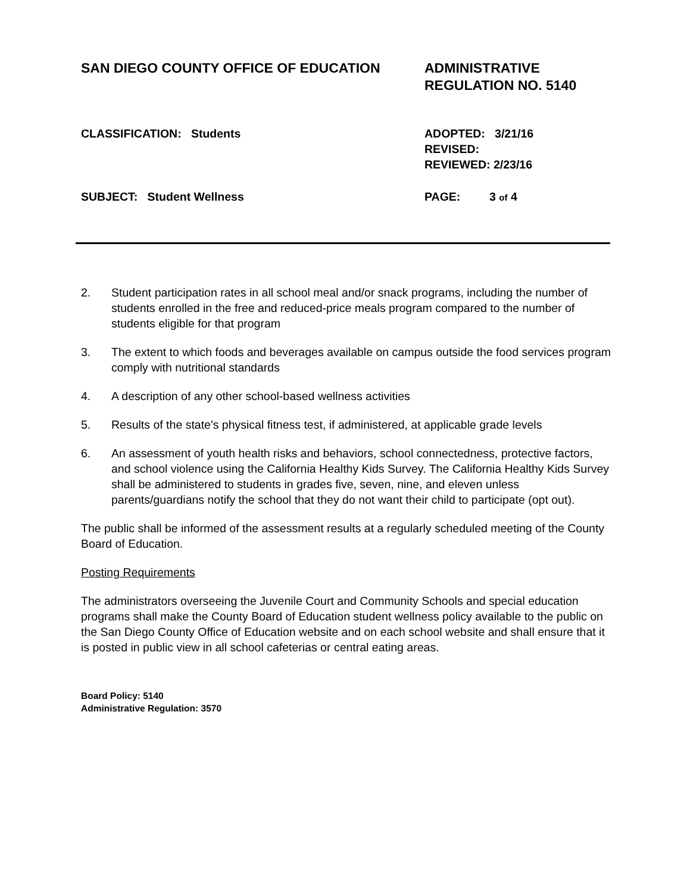SAN DIEGO COUNTY OFFICE OF EDUCATION ADMINISTRATIVE
REGULATION NO. 5140
CLASSIFICATION: Students ADOPTED: 3/21/16
REVISED:
REVIEWED: 2/23/16
SUBJECT: Student Wellness PAGE: 3 of 4
2. Student participation rates in all school meal and/or snack programs, including the number of students enrolled in the free and reduced-price meals program compared to the number of students eligible for that program
3. The extent to which foods and beverages available on campus outside the food services program comply with nutritional standards
4. A description of any other school-based wellness activities
5. Results of the state's physical fitness test, if administered, at applicable grade levels
6. An assessment of youth health risks and behaviors, school connectedness, protective factors, and school violence using the California Healthy Kids Survey. The California Healthy Kids Survey shall be administered to students in grades five, seven, nine, and eleven unless parents/guardians notify the school that they do not want their child to participate (opt out).
The public shall be informed of the assessment results at a regularly scheduled meeting of the County Board of Education.
Posting Requirements
The administrators overseeing the Juvenile Court and Community Schools and special education programs shall make the County Board of Education student wellness policy available to the public on the San Diego County Office of Education website and on each school website and shall ensure that it is posted in public view in all school cafeterias or central eating areas.
Board Policy: 5140
Administrative Regulation: 3570